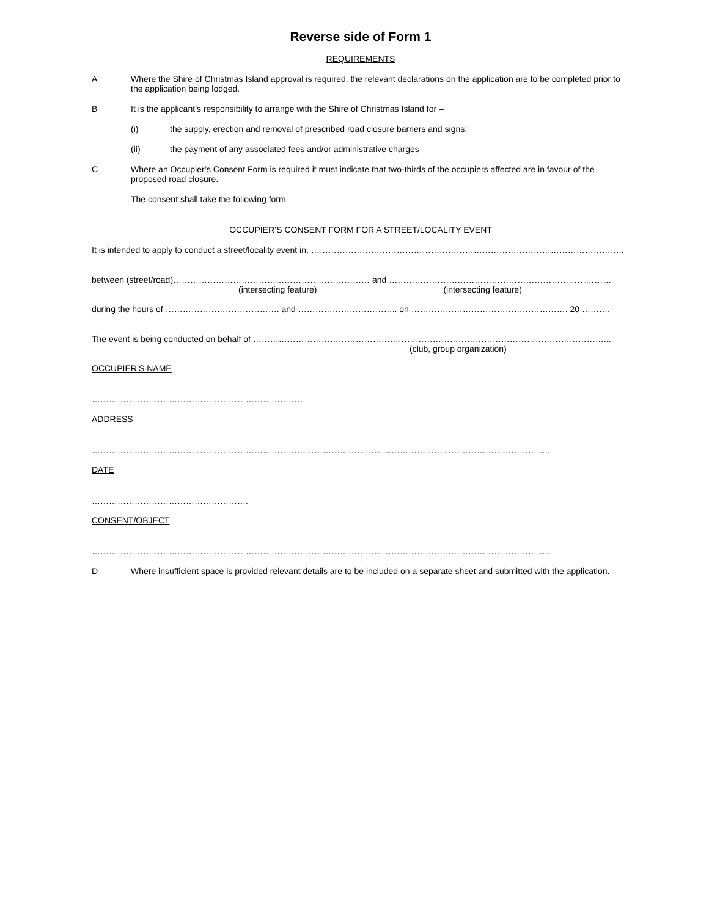Reverse side of Form 1
REQUIREMENTS
A Where the Shire of Christmas Island approval is required, the relevant declarations on the application are to be completed prior to the application being lodged.
B It is the applicant’s responsibility to arrange with the Shire of Christmas Island for –
(i) the supply, erection and removal of prescribed road closure barriers and signs;
(ii) the payment of any associated fees and/or administrative charges
C Where an Occupier’s Consent Form is required it must indicate that two-thirds of the occupiers affected are in favour of the proposed road closure.
The consent shall take the following form –
OCCUPIER’S CONSENT FORM FOR A STREET/LOCALITY EVENT
It is intended to apply to conduct a street/locality event in, ………………………………………………………………………………………………..
between (street/road)…………………………………………………………… and ……………………………………………………………………
(intersecting feature) (intersecting feature)
during the hours of …………………………………. and …………………………….. on ………………………………………………. 20 ……….
The event is being conducted on behalf of ……………………………………………………………………………………………………………...
(club, group organization)
OCCUPIER’S NAME
…………………………………………………………………
ADDRESS
……………………………………………………………………………………………………………………………………………..
DATE
……………………………………………….
CONSENT/OBJECT
……………………………………………………………………………………………………………………………………………..
D Where insufficient space is provided relevant details are to be included on a separate sheet and submitted with the application.